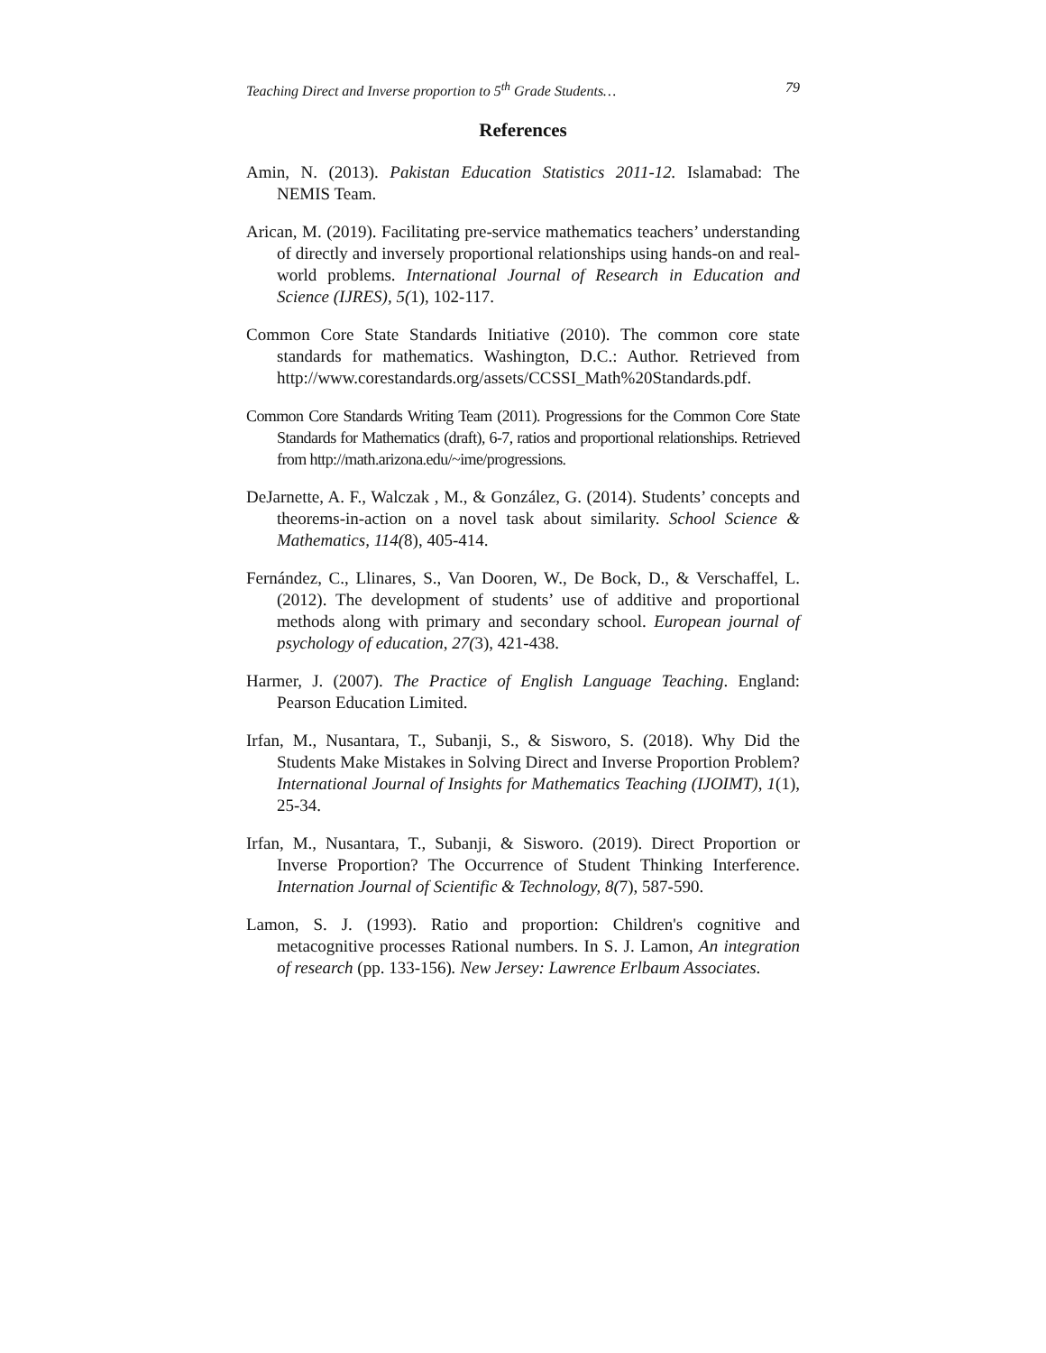Teaching Direct and Inverse proportion to 5<sup>th</sup> Grade Students… 79
References
Amin, N. (2013). Pakistan Education Statistics 2011-12. Islamabad: The NEMIS Team.
Arican, M. (2019). Facilitating pre-service mathematics teachers’ understanding of directly and inversely proportional relationships using hands-on and real-world problems. International Journal of Research in Education and Science (IJRES), 5(1), 102-117.
Common Core State Standards Initiative (2010). The common core state standards for mathematics. Washington, D.C.: Author. Retrieved from http://www.corestandards.org/assets/CCSSI_Math%20Standards.pdf.
Common Core Standards Writing Team (2011). Progressions for the Common Core State Standards for Mathematics (draft), 6-7, ratios and proportional relationships. Retrieved from http://math.arizona.edu/~ime/progressions.
DeJarnette, A. F., Walczak , M., & González, G. (2014). Students’ concepts and theorems-in-action on a novel task about similarity. School Science & Mathematics, 114(8), 405-414.
Fernández, C., Llinares, S., Van Dooren, W., De Bock, D., & Verschaffel, L. (2012). The development of students’ use of additive and proportional methods along with primary and secondary school. European journal of psychology of education, 27(3), 421-438.
Harmer, J. (2007). The Practice of English Language Teaching. England: Pearson Education Limited.
Irfan, M., Nusantara, T., Subanji, S., & Sisworo, S. (2018). Why Did the Students Make Mistakes in Solving Direct and Inverse Proportion Problem? International Journal of Insights for Mathematics Teaching (IJOIMT), 1(1), 25-34.
Irfan, M., Nusantara, T., Subanji, & Sisworo. (2019). Direct Proportion or Inverse Proportion? The Occurrence of Student Thinking Interference. Internation Journal of Scientific & Technology, 8(7), 587-590.
Lamon, S. J. (1993). Ratio and proportion: Children's cognitive and metacognitive processes Rational numbers. In S. J. Lamon, An integration of research (pp. 133-156). New Jersey: Lawrence Erlbaum Associates.